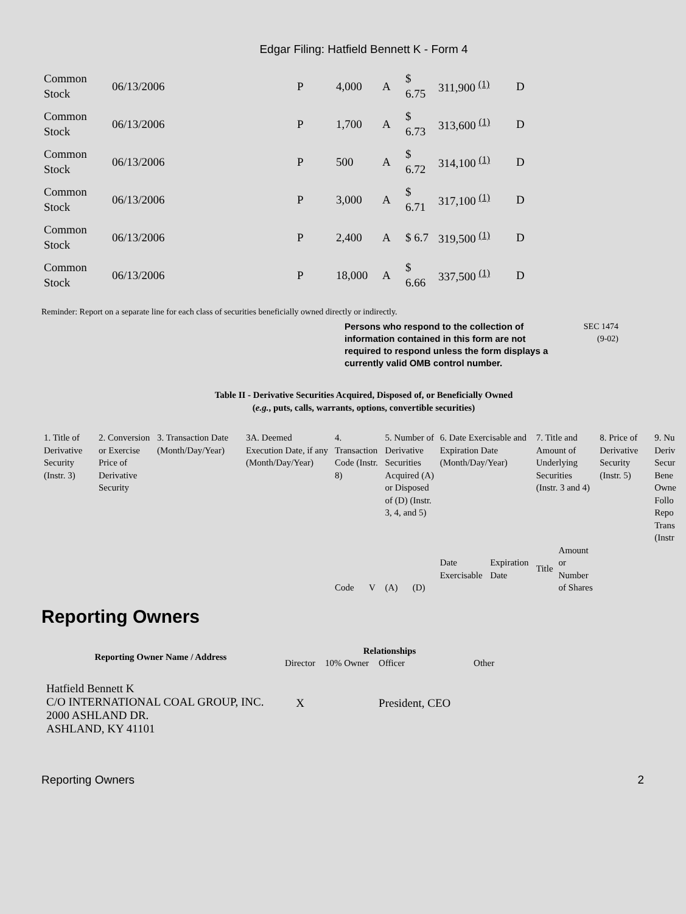Edgar Filing: Hatfield Bennett K - Form 4
| Common Stock | 06/13/2006 | P | 4,000 | A | $ 6.75 | 311,900 <sup>(1)</sup> | D |
| Common Stock | 06/13/2006 | P | 1,700 | A | $ 6.73 | 313,600 <sup>(1)</sup> | D |
| Common Stock | 06/13/2006 | P | 500 | A | $ 6.72 | 314,100 <sup>(1)</sup> | D |
| Common Stock | 06/13/2006 | P | 3,000 | A | $ 6.71 | 317,100 <sup>(1)</sup> | D |
| Common Stock | 06/13/2006 | P | 2,400 | A | $ 6.7 | 319,500 <sup>(1)</sup> | D |
| Common Stock | 06/13/2006 | P | 18,000 | A | $ 6.66 | 337,500 <sup>(1)</sup> | D |
Reminder: Report on a separate line for each class of securities beneficially owned directly or indirectly.
Persons who respond to the collection of information contained in this form are not required to respond unless the form displays a currently valid OMB control number.
SEC 1474
(9-02)
Table II - Derivative Securities Acquired, Disposed of, or Beneficially Owned
(e.g., puts, calls, warrants, options, convertible securities)
| 1. Title of Derivative Security (Instr. 3) | 2. Conversion or Exercise Price of Derivative Security | 3. Transaction Date (Month/Day/Year) | 3A. Deemed Execution Date, if any (Month/Day/Year) | 4. Transaction Code (Instr. 8) | | 5. Number of Derivative Securities Acquired (A) or Disposed of (D) (Instr. 3, 4, and 5) | | 6. Date Exercisable and Expiration Date (Month/Day/Year) | | 7. Title and Amount of Underlying Securities (Instr. 3 and 4) | | 8. Price of Derivative Security (Instr. 5) | 9. Nu Deriv Secur Bene Owne Follo Repo Trans (Instr |
| | | | | Code | V | (A) | (D) | Date Exercisable | Expiration Date | Title | Amount or Number of Shares | | |
Reporting Owners
| Reporting Owner Name / Address | Relationships | | | |
| --- | --- | --- | --- | --- |
| | Director | 10% Owner | Officer | Other |
| Hatfield Bennett K C/O INTERNATIONAL COAL GROUP, INC. 2000 ASHLAND DR. ASHLAND, KY 41101 | X | | President, CEO | |
Reporting Owners 2